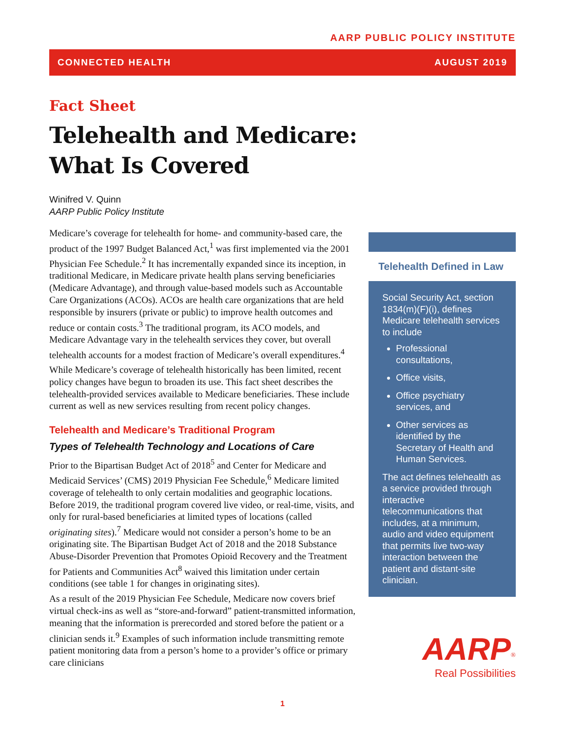AARP PUBLIC POLICY INSTITUTE
CONNECTED HEALTH AUGUST 2019
Fact Sheet
Telehealth and Medicare:
What Is Covered
Winifred V. Quinn
AARP Public Policy Institute
Medicare’s coverage for telehealth for home- and community-based care, the product of the 1997 Budget Balanced Act,<sup>1</sup> was first implemented via the 2001 Physician Fee Schedule.<sup>2</sup> It has incrementally expanded since its inception, in traditional Medicare, in Medicare private health plans serving beneficiaries (Medicare Advantage), and through value-based models such as Accountable Care Organizations (ACOs). ACOs are health care organizations that are held responsible by insurers (private or public) to improve health outcomes and reduce or contain costs.<sup>3</sup> The traditional program, its ACO models, and Medicare Advantage vary in the telehealth services they cover, but overall telehealth accounts for a modest fraction of Medicare’s overall expenditures.<sup>4</sup>
While Medicare’s coverage of telehealth historically has been limited, recent policy changes have begun to broaden its use. This fact sheet describes the telehealth-provided services available to Medicare beneficiaries. These include current as well as new services resulting from recent policy changes.
Telehealth and Medicare’s Traditional Program
Types of Telehealth Technology and Locations of Care
Prior to the Bipartisan Budget Act of 2018<sup>5</sup> and Center for Medicare and Medicaid Services’ (CMS) 2019 Physician Fee Schedule,<sup>6</sup> Medicare limited coverage of telehealth to only certain modalities and geographic locations. Before 2019, the traditional program covered live video, or real-time, visits, and only for rural-based beneficiaries at limited types of locations (called originating sites).<sup>7</sup> Medicare would not consider a person’s home to be an originating site. The Bipartisan Budget Act of 2018 and the 2018 Substance Abuse-Disorder Prevention that Promotes Opioid Recovery and the Treatment for Patients and Communities Act<sup>8</sup> waived this limitation under certain conditions (see table 1 for changes in originating sites).
As a result of the 2019 Physician Fee Schedule, Medicare now covers brief virtual check-ins as well as “store-and-forward” patient-transmitted information, meaning that the information is prerecorded and stored before the patient or a clinician sends it.<sup>9</sup> Examples of such information include transmitting remote patient monitoring data from a person’s home to a provider’s office or primary care clinicians
Telehealth Defined in Law
Social Security Act, section 1834(m)(F)(i), defines Medicare telehealth services to include
Professional consultations,
Office visits,
Office psychiatry services, and
Other services as identified by the Secretary of Health and Human Services.
The act defines telehealth as a service provided through interactive telecommunications that includes, at a minimum, audio and video equipment that permits live two-way interaction between the patient and distant-site clinician.
AARP<sup>®</sup>
Real Possibilities
1